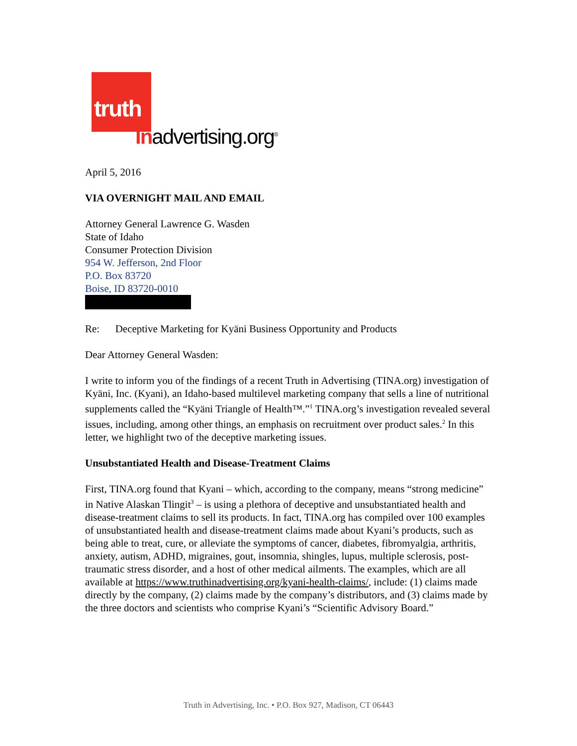truth
Inadvertising.org<sup>®</sup>
April 5, 2016
VIA OVERNIGHT MAIL AND EMAIL
Attorney General Lawrence G. Wasden
State of Idaho
Consumer Protection Division
954 W. Jefferson, 2nd Floor
P.O. Box 83720
Boise, ID 83720-0010
Re: Deceptive Marketing for Kyäni Business Opportunity and Products
Dear Attorney General Wasden:
I write to inform you of the findings of a recent Truth in Advertising (TINA.org) investigation of Kyäni, Inc. (Kyani), an Idaho-based multilevel marketing company that sells a line of nutritional supplements called the “Kyäni Triangle of Health™.”<sup>1</sup> TINA.org’s investigation revealed several issues, including, among other things, an emphasis on recruitment over product sales.<sup>2</sup> In this letter, we highlight two of the deceptive marketing issues.
Unsubstantiated Health and Disease-Treatment Claims
First, TINA.org found that Kyani – which, according to the company, means “strong medicine” in Native Alaskan Tlingit<sup>3</sup> – is using a plethora of deceptive and unsubstantiated health and disease-treatment claims to sell its products. In fact, TINA.org has compiled over 100 examples of unsubstantiated health and disease-treatment claims made about Kyani’s products, such as being able to treat, cure, or alleviate the symptoms of cancer, diabetes, fibromyalgia, arthritis, anxiety, autism, ADHD, migraines, gout, insomnia, shingles, lupus, multiple sclerosis, post-traumatic stress disorder, and a host of other medical ailments. The examples, which are all available at https://www.truthinadvertising.org/kyani-health-claims/, include: (1) claims made directly by the company, (2) claims made by the company’s distributors, and (3) claims made by the three doctors and scientists who comprise Kyani’s “Scientific Advisory Board.”
Truth in Advertising, Inc. • P.O. Box 927, Madison, CT 06443